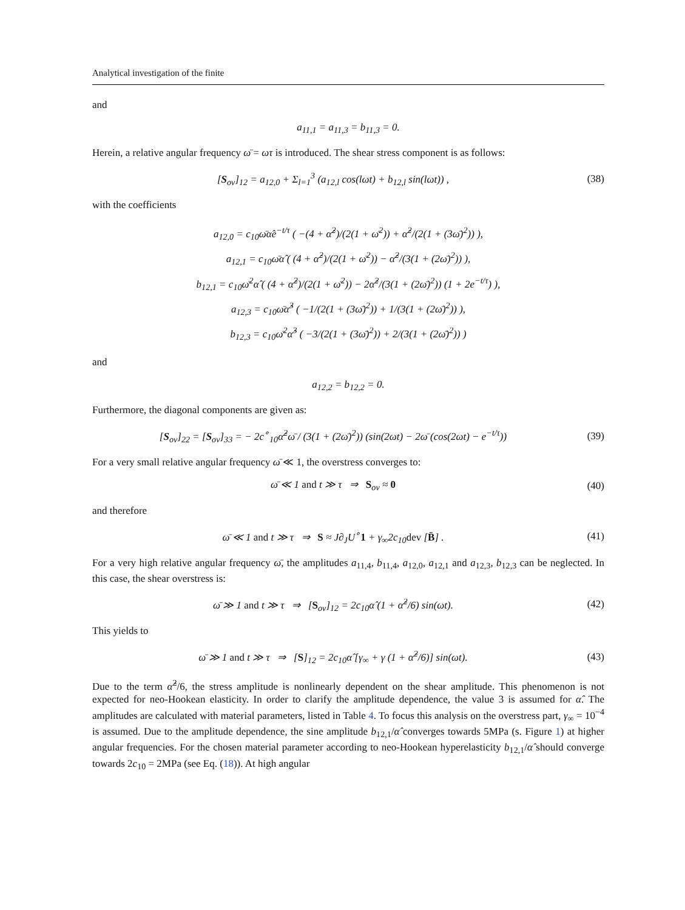Analytical investigation of the finite
and
a<sub>11,1</sub> = a<sub>11,3</sub> = b<sub>11,3</sub> = 0.
Herein, a relative angular frequency ω̄ = ωτ is introduced. The shear stress component is as follows:
[S<sub>ov</sub>]<sub>12</sub> = a<sub>12,0</sub> + Σ<sub>l=1</sub><sup>3</sup> (a<sub>12,l</sub> cos(lωt) + b<sub>12,l</sub> sin(lωt)) ,
(38)
with the coefficients
a<sub>12,0</sub> = c<sub>10</sub>ω̄α̂e<sup>−t/τ</sup> ( −(4 + α̂<sup>2</sup>)/(2(1 + ω̄<sup>2</sup>)) + α̂<sup>2</sup>/(2(1 + (3ω̄)<sup>2</sup>)) ),
a<sub>12,1</sub> = c<sub>10</sub>ω̄α̂ ( (4 + α̂<sup>2</sup>)/(2(1 + ω̄<sup>2</sup>)) − α̂<sup>2</sup>/(3(1 + (2ω̄)<sup>2</sup>)) ),
b<sub>12,1</sub> = c<sub>10</sub>ω̄<sup>2</sup>α̂ ( (4 + α̂<sup>2</sup>)/(2(1 + ω̄<sup>2</sup>)) − 2α̂<sup>2</sup>/(3(1 + (2ω̄)<sup>2</sup>)) (1 + 2e<sup>−t/τ</sup>) ),
a<sub>12,3</sub> = c<sub>10</sub>ω̄α̂<sup>3</sup> ( −1/(2(1 + (3ω̄)<sup>2</sup>)) + 1/(3(1 + (2ω̄)<sup>2</sup>)) ),
b<sub>12,3</sub> = c<sub>10</sub>ω̄<sup>2</sup>α̂<sup>3</sup> ( −3/(2(1 + (3ω̄)<sup>2</sup>)) + 2/(3(1 + (2ω̄)<sup>2</sup>)) )
and
a<sub>12,2</sub> = b<sub>12,2</sub> = 0.
Furthermore, the diagonal components are given as:
[S<sub>ov</sub>]<sub>22</sub> = [S<sub>ov</sub>]<sub>33</sub> = − 2c<sup>∘</sup><sub>10</sub>α̂<sup>2</sup>ω̄ / (3(1 + (2ω̄)<sup>2</sup>)) (sin(2ωt) − 2ω̄ (cos(2ωt) − e<sup>−t/τ</sup>))
(39)
For a very small relative angular frequency ω̄ ≪ 1, the overstress converges to:
ω̄ ≪ 1 and t ≫ τ ⇒ S<sub>ov</sub> ≈ 0 (40)
and therefore
ω̄ ≪ 1 and t ≫ τ ⇒ S ≈ J∂<sub>J</sub>U<sup>∘</sup>1 + γ<sub>∞</sub>2c<sub>10</sub>dev [B̄] .
(41)
For a very high relative angular frequency ω̄, the amplitudes a<sub>11,4</sub>, b<sub>11,4</sub>, a<sub>12,0</sub>, a<sub>12,1</sub> and a<sub>12,3</sub>, b<sub>12,3</sub> can be neglected. In this case, the shear overstress is:
ω̄ ≫ 1 and t ≫ τ ⇒ [S<sub>ov</sub>]<sub>12</sub> = 2c<sub>10</sub>α̂ (1 + α̂<sup>2</sup>/6) sin(ωt).
(42)
This yields to
ω̄ ≫ 1 and t ≫ τ ⇒ [S]<sub>12</sub> = 2c<sub>10</sub>α̂ [γ<sub>∞</sub> + γ (1 + α̂<sup>2</sup>/6)] sin(ωt).
(43)
Due to the term α̂<sup>2</sup>/6, the stress amplitude is nonlinearly dependent on the shear amplitude. This phenomenon is not expected for neo-Hookean elasticity. In order to clarify the amplitude dependence, the value 3 is assumed for α̂. The amplitudes are calculated with material parameters, listed in Table 4. To focus this analysis on the overstress part, γ<sub>∞</sub> = 10<sup>−4</sup> is assumed. Due to the amplitude dependence, the sine amplitude b<sub>12,1</sub>/α̂ converges towards 5MPa (s. Figure 1) at higher angular frequencies. For the chosen material parameter according to neo-Hookean hyperelasticity b<sub>12,1</sub>/α̂ should converge towards 2c<sub>10</sub> = 2MPa (see Eq. (18)). At high angular